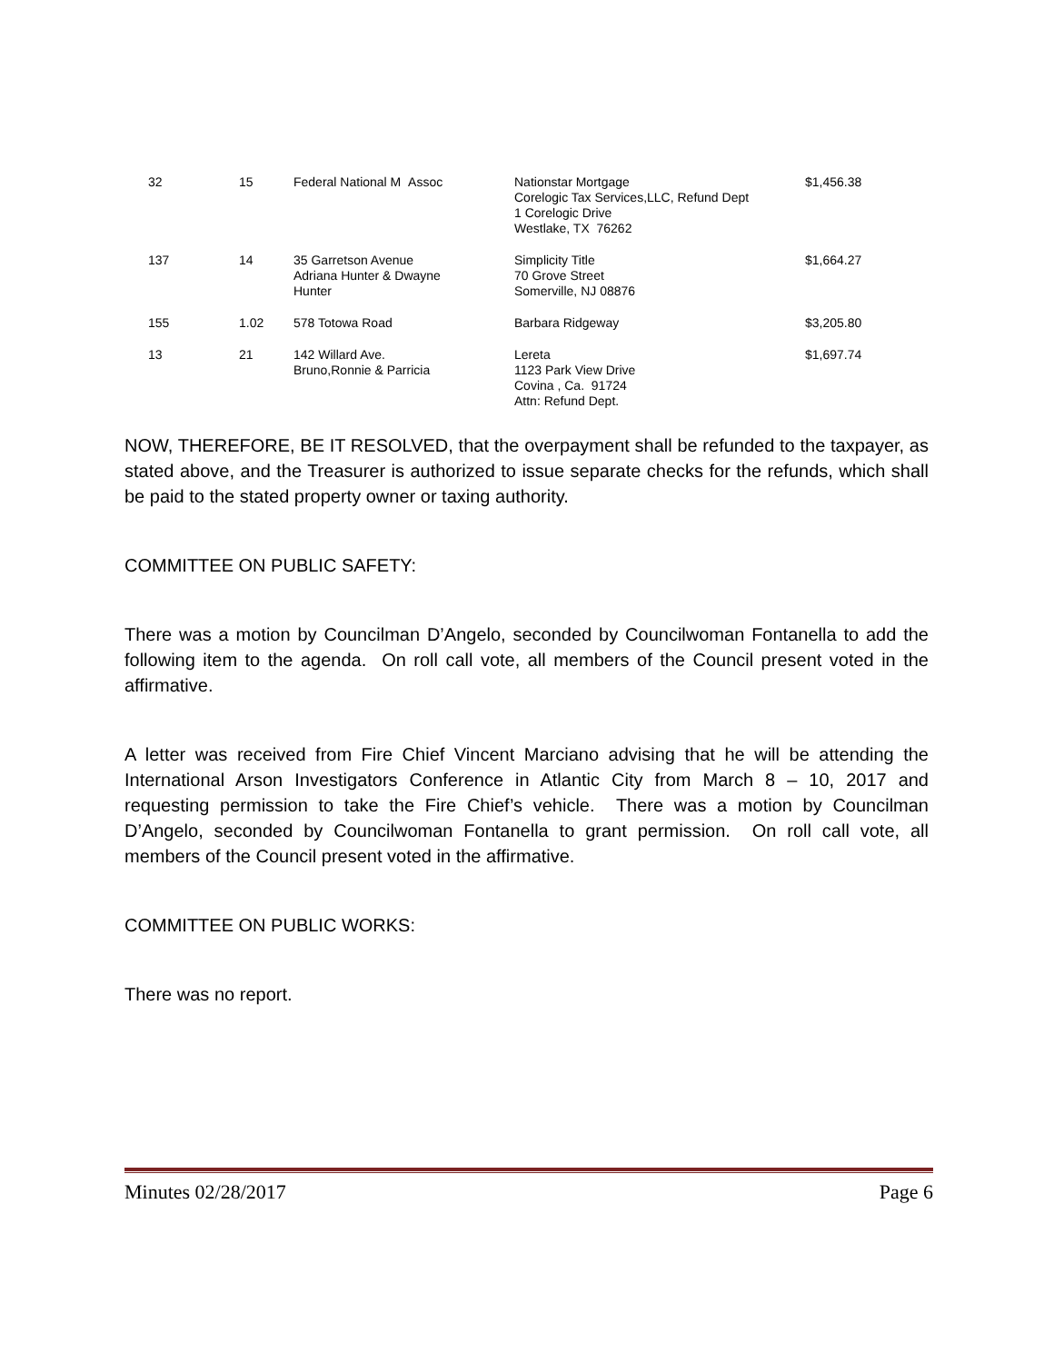| 32 | 15 | Federal National M Assoc | Nationstar Mortgage Corelogic Tax Services,LLC, Refund Dept 1 Corelogic Drive Westlake, TX 76262 | $1,456.38 |
| 137 | 14 | 35 Garretson Avenue Adriana Hunter & Dwayne Hunter | Simplicity Title 70 Grove Street Somerville, NJ 08876 | $1,664.27 |
| 155 | 1.02 | 578 Totowa Road | Barbara Ridgeway | $3,205.80 |
| 13 | 21 | 142 Willard Ave. Bruno,Ronnie & Parricia | Lereta 1123 Park View Drive Covina , Ca. 91724 Attn: Refund Dept. | $1,697.74 |
NOW, THEREFORE, BE IT RESOLVED, that the overpayment shall be refunded to the taxpayer, as stated above, and the Treasurer is authorized to issue separate checks for the refunds, which shall be paid to the stated property owner or taxing authority.
COMMITTEE ON PUBLIC SAFETY:
There was a motion by Councilman D’Angelo, seconded by Councilwoman Fontanella to add the following item to the agenda. On roll call vote, all members of the Council present voted in the affirmative.
A letter was received from Fire Chief Vincent Marciano advising that he will be attending the International Arson Investigators Conference in Atlantic City from March 8 – 10, 2017 and requesting permission to take the Fire Chief’s vehicle. There was a motion by Councilman D’Angelo, seconded by Councilwoman Fontanella to grant permission. On roll call vote, all members of the Council present voted in the affirmative.
COMMITTEE ON PUBLIC WORKS:
There was no report.
Minutes 02/28/2017 Page 6